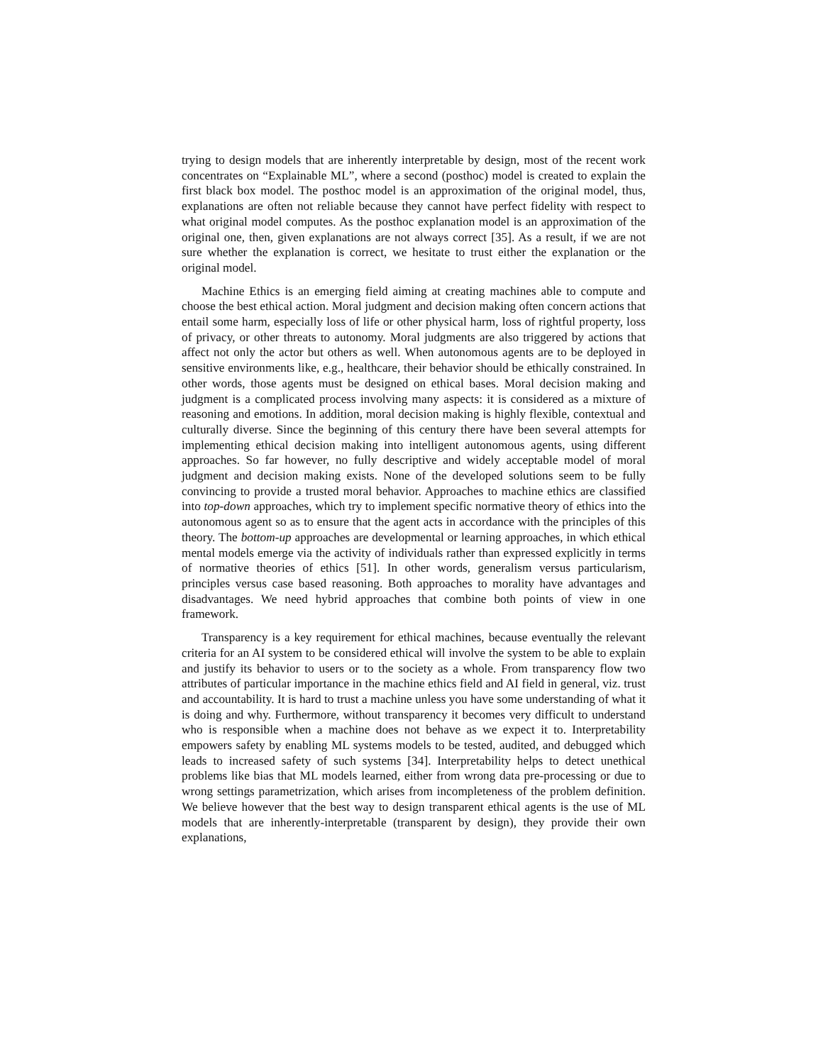trying to design models that are inherently interpretable by design, most of the recent work concentrates on “Explainable ML”, where a second (posthoc) model is created to explain the first black box model. The posthoc model is an approximation of the original model, thus, explanations are often not reliable because they cannot have perfect fidelity with respect to what original model computes. As the posthoc explanation model is an approximation of the original one, then, given explanations are not always correct [35]. As a result, if we are not sure whether the explanation is correct, we hesitate to trust either the explanation or the original model.
Machine Ethics is an emerging field aiming at creating machines able to compute and choose the best ethical action. Moral judgment and decision making often concern actions that entail some harm, especially loss of life or other physical harm, loss of rightful property, loss of privacy, or other threats to autonomy. Moral judgments are also triggered by actions that affect not only the actor but others as well. When autonomous agents are to be deployed in sensitive environments like, e.g., healthcare, their behavior should be ethically constrained. In other words, those agents must be designed on ethical bases. Moral decision making and judgment is a complicated process involving many aspects: it is considered as a mixture of reasoning and emotions. In addition, moral decision making is highly flexible, contextual and culturally diverse. Since the beginning of this century there have been several attempts for implementing ethical decision making into intelligent autonomous agents, using different approaches. So far however, no fully descriptive and widely acceptable model of moral judgment and decision making exists. None of the developed solutions seem to be fully convincing to provide a trusted moral behavior. Approaches to machine ethics are classified into top-down approaches, which try to implement specific normative theory of ethics into the autonomous agent so as to ensure that the agent acts in accordance with the principles of this theory. The bottom-up approaches are developmental or learning approaches, in which ethical mental models emerge via the activity of individuals rather than expressed explicitly in terms of normative theories of ethics [51]. In other words, generalism versus particularism, principles versus case based reasoning. Both approaches to morality have advantages and disadvantages. We need hybrid approaches that combine both points of view in one framework.
Transparency is a key requirement for ethical machines, because eventually the relevant criteria for an AI system to be considered ethical will involve the system to be able to explain and justify its behavior to users or to the society as a whole. From transparency flow two attributes of particular importance in the machine ethics field and AI field in general, viz. trust and accountability. It is hard to trust a machine unless you have some understanding of what it is doing and why. Furthermore, without transparency it becomes very difficult to understand who is responsible when a machine does not behave as we expect it to. Interpretability empowers safety by enabling ML systems models to be tested, audited, and debugged which leads to increased safety of such systems [34]. Interpretability helps to detect unethical problems like bias that ML models learned, either from wrong data pre-processing or due to wrong settings parametrization, which arises from incompleteness of the problem definition. We believe however that the best way to design transparent ethical agents is the use of ML models that are inherently-interpretable (transparent by design), they provide their own explanations,